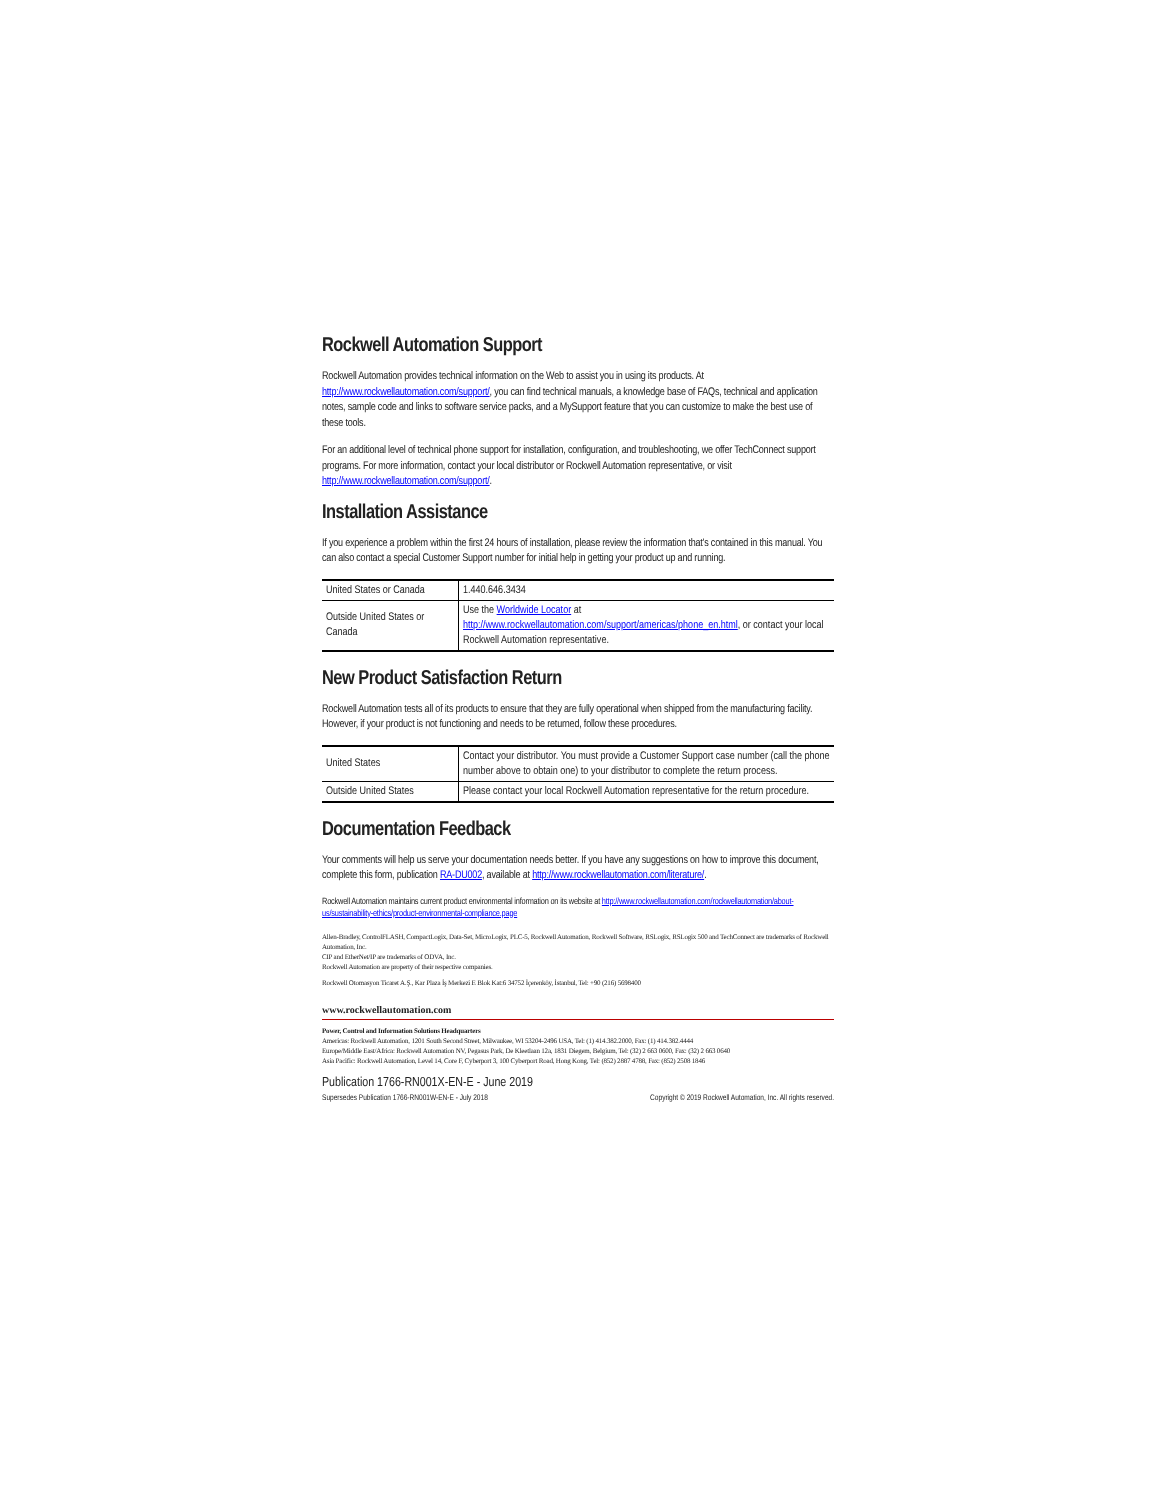Rockwell Automation Support
Rockwell Automation provides technical information on the Web to assist you in using its products. At http://www.rockwellautomation.com/support/, you can find technical manuals, a knowledge base of FAQs, technical and application notes, sample code and links to software service packs, and a MySupport feature that you can customize to make the best use of these tools.
For an additional level of technical phone support for installation, configuration, and troubleshooting, we offer TechConnect support programs. For more information, contact your local distributor or Rockwell Automation representative, or visit http://www.rockwellautomation.com/support/.
Installation Assistance
If you experience a problem within the first 24 hours of installation, please review the information that's contained in this manual. You can also contact a special Customer Support number for initial help in getting your product up and running.
| United States or Canada | 1.440.646.3434 |
| Outside United States or Canada | Use the Worldwide Locator at http://www.rockwellautomation.com/support/americas/phone_en.html , or contact your local Rockwell Automation representative. |
New Product Satisfaction Return
Rockwell Automation tests all of its products to ensure that they are fully operational when shipped from the manufacturing facility. However, if your product is not functioning and needs to be returned, follow these procedures.
| United States | Contact your distributor. You must provide a Customer Support case number (call the phone number above to obtain one) to your distributor to complete the return process. |
| Outside United States | Please contact your local Rockwell Automation representative for the return procedure. |
Documentation Feedback
Your comments will help us serve your documentation needs better. If you have any suggestions on how to improve this document, complete this form, publication RA-DU002, available at http://www.rockwellautomation.com/literature/.
Rockwell Automation maintains current product environmental information on its website at http://www.rockwellautomation.com/rockwellautomation/about-us/sustainability-ethics/product-environmental-compliance.page
Allen-Bradley, ControlFLASH, CompactLogix, Data-Set, MicroLogix, PLC-5, Rockwell Automation, Rockwell Software, RSLogix, RSLogix 500 and TechConnect are trademarks of Rockwell Automation, Inc.
CIP and EtherNet/IP are trademarks of ODVA, Inc.
Rockwell Automation are property of their respective companies.
Rockwell Otomasyon Ticaret A.Ş., Kar Plaza İş Merkezi E Blok Kat:6 34752 İçerenköy, İstanbul, Tel: +90 (216) 5698400
www.rockwellautomation.com
Power, Control and Information Solutions Headquarters
Americas: Rockwell Automation, 1201 South Second Street, Milwaukee, WI 53204-2496 USA, Tel: (1) 414.382.2000, Fax: (1) 414.382.4444
Europe/Middle East/Africa: Rockwell Automation NV, Pegasus Park, De Kleetlaan 12a, 1831 Diegem, Belgium, Tel: (32) 2 663 0600, Fax: (32) 2 663 0640
Asia Pacific: Rockwell Automation, Level 14, Core F, Cyberport 3, 100 Cyberport Road, Hong Kong, Tel: (852) 2887 4788, Fax: (852) 2508 1846
Publication 1766-RN001X-EN-E - June 2019
Supersedes Publication 1766-RN001W-EN-E - July 2018 Copyright © 2019 Rockwell Automation, Inc. All rights reserved.